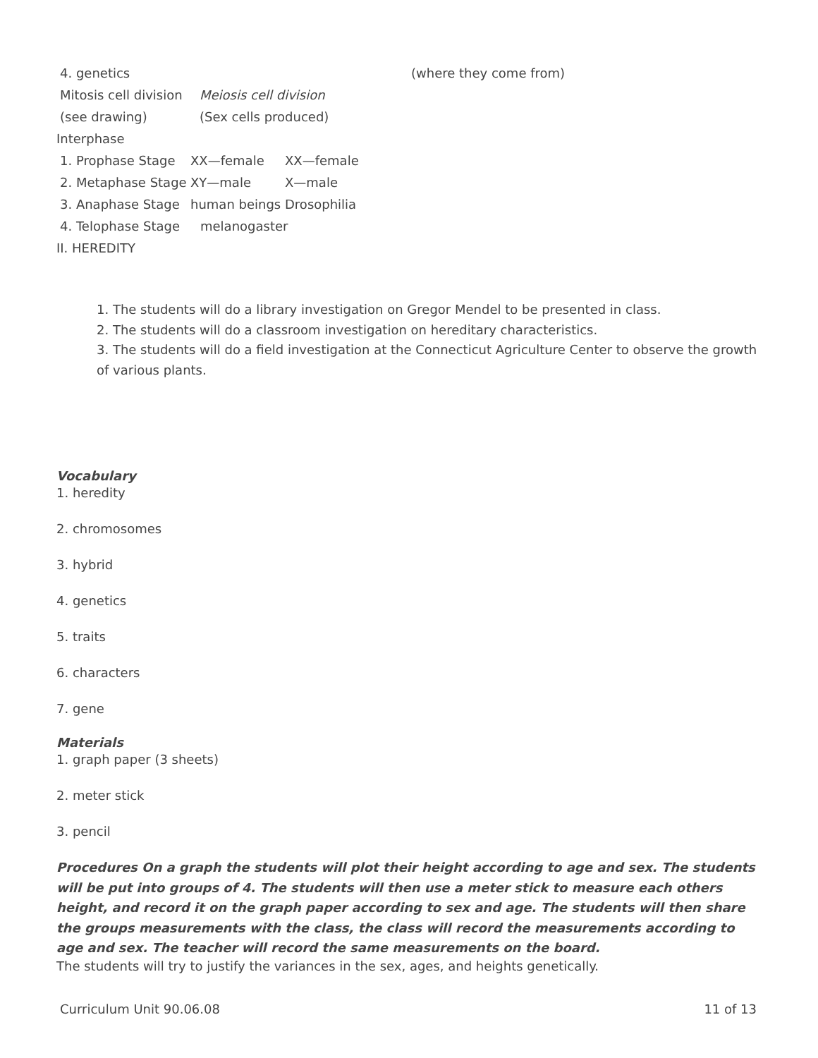4. genetics (where they come from)
Mitosis cell division Meiosis cell division
(see drawing) (Sex cells produced)
Interphase
1. Prophase Stage XX—female XX—female
2. Metaphase Stage XY—male X—male
3. Anaphase Stage human beings Drosophilia
4. Telophase Stage melanogaster
II. HEREDITY
1. The students will do a library investigation on Gregor Mendel to be presented in class.
2. The students will do a classroom investigation on hereditary characteristics.
3. The students will do a field investigation at the Connecticut Agriculture Center to observe the growth of various plants.
Vocabulary
1. heredity
2. chromosomes
3. hybrid
4. genetics
5. traits
6. characters
7. gene
Materials
1. graph paper (3 sheets)
2. meter stick
3. pencil
Procedures On a graph the students will plot their height according to age and sex. The students will be put into groups of 4. The students will then use a meter stick to measure each others height, and record it on the graph paper according to sex and age. The students will then share the groups measurements with the class, the class will record the measurements according to age and sex. The teacher will record the same measurements on the board.
The students will try to justify the variances in the sex, ages, and heights genetically.
Curriculum Unit 90.06.08 11 of 13